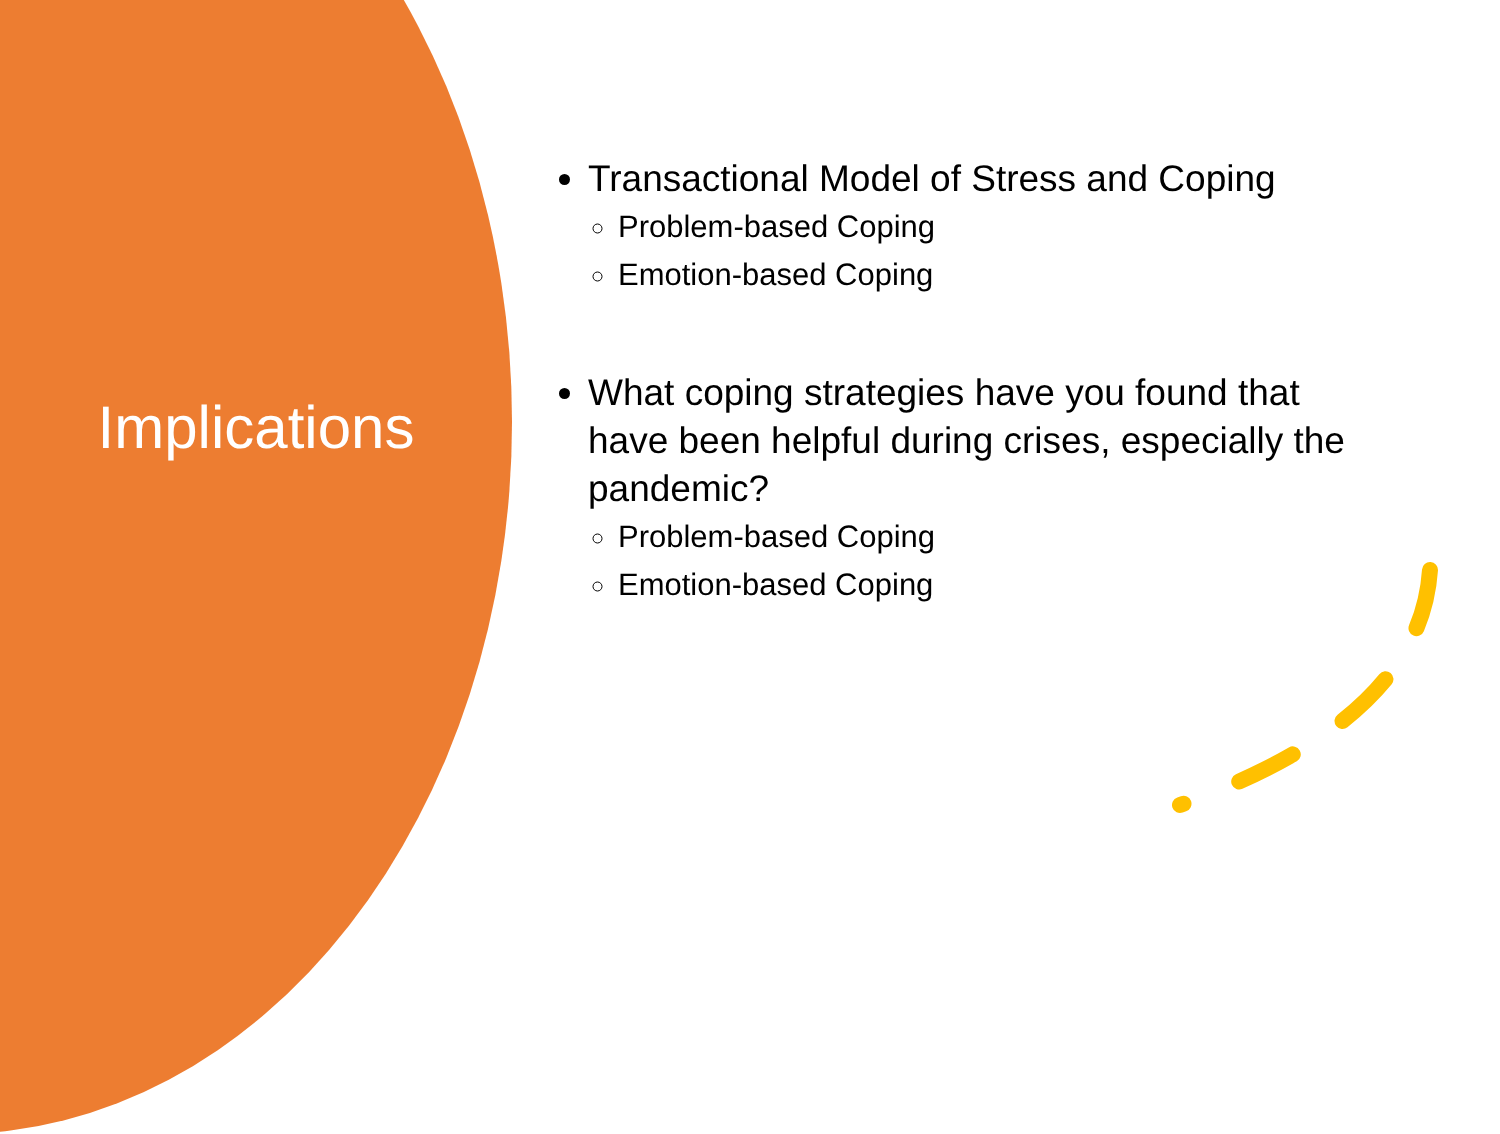Implications
Transactional Model of Stress and Coping
Problem-based Coping
Emotion-based Coping
What coping strategies have you found that have been helpful during crises, especially the pandemic?
Problem-based Coping
Emotion-based Coping